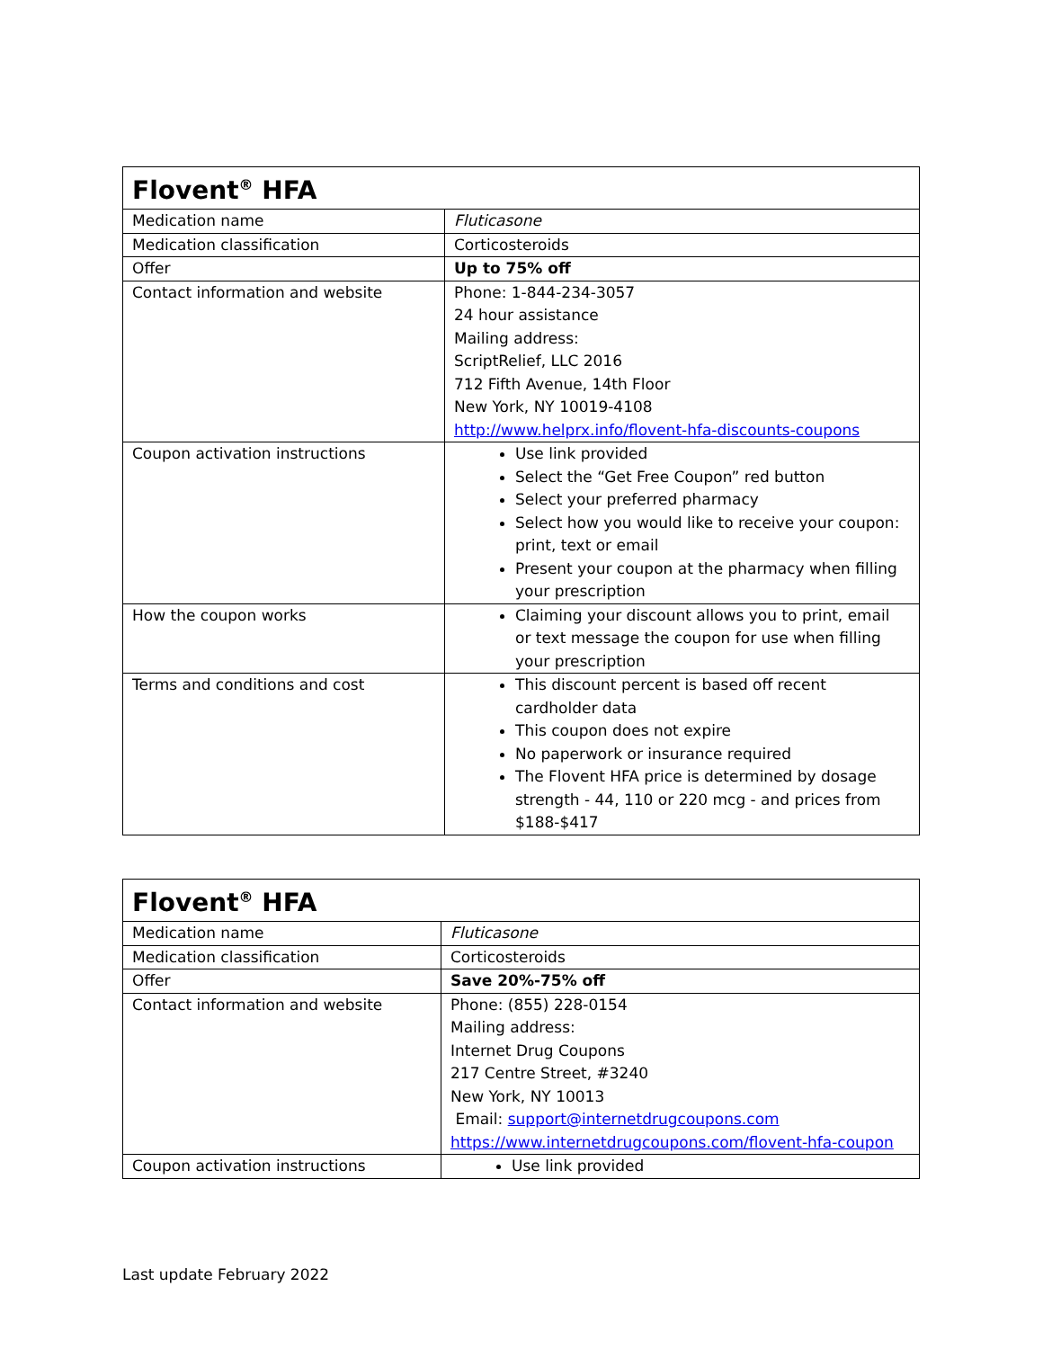| Flovent<sup>®</sup> HFA | |
| --- | --- |
| Medication name | Fluticasone |
| Medication classification | Corticosteroids |
| Offer | Up to 75% off |
| Contact information and website | Phone: 1-844-234-3057 24 hour assistance Mailing address: ScriptRelief, LLC 2016 712 Fifth Avenue, 14th Floor New York, NY 10019-4108 http://www.helprx.info/flovent-hfa-discounts-coupons |
| Coupon activation instructions | Use link provided Select the “Get Free Coupon” red button Select your preferred pharmacy Select how you would like to receive your coupon: print, text or email Present your coupon at the pharmacy when filling your prescription |
| How the coupon works | Claiming your discount allows you to print, email or text message the coupon for use when filling your prescription |
| Terms and conditions and cost | This discount percent is based off recent cardholder data This coupon does not expire No paperwork or insurance required The Flovent HFA price is determined by dosage strength - 44, 110 or 220 mcg - and prices from $188-$417 |
| Flovent<sup>®</sup> HFA | |
| --- | --- |
| Medication name | Fluticasone |
| Medication classification | Corticosteroids |
| Offer | Save 20%-75% off |
| Contact information and website | Phone: (855) 228-0154 Mailing address: Internet Drug Coupons 217 Centre Street, #3240 New York, NY 10013 Email: support@internetdrugcoupons.com https://www.internetdrugcoupons.com/flovent-hfa-coupon |
| Coupon activation instructions | Use link provided |
Last update February 2022